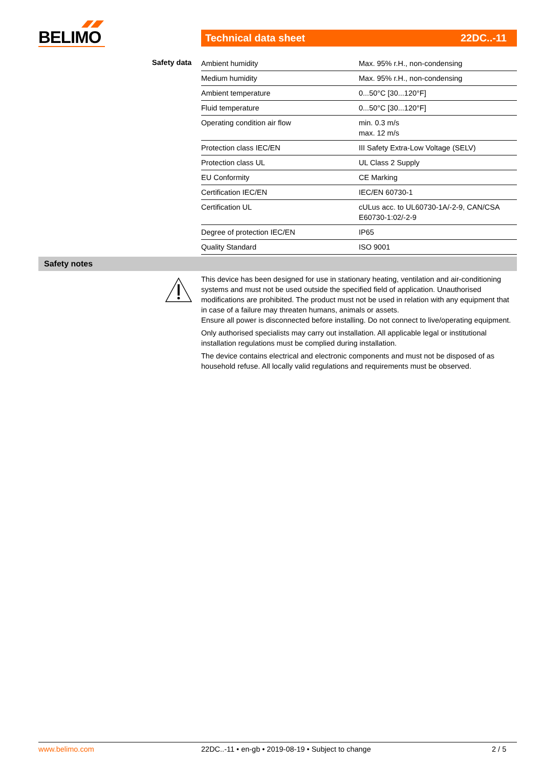BELIMO
Technical data sheet 22DC..-11
Safety data
| Ambient humidity | Max. 95% r.H., non-condensing |
| Medium humidity | Max. 95% r.H., non-condensing |
| Ambient temperature | 0...50°C [30...120°F] |
| Fluid temperature | 0...50°C [30...120°F] |
| Operating condition air flow | min. 0.3 m/s max. 12 m/s |
| Protection class IEC/EN | III Safety Extra-Low Voltage (SELV) |
| Protection class UL | UL Class 2 Supply |
| EU Conformity | CE Marking |
| Certification IEC/EN | IEC/EN 60730-1 |
| Certification UL | cULus acc. to UL60730-1A/-2-9, CAN/CSA E60730-1:02/-2-9 |
| Degree of protection IEC/EN | IP65 |
| Quality Standard | ISO 9001 |
Safety notes
This device has been designed for use in stationary heating, ventilation and air-conditioning systems and must not be used outside the specified field of application. Unauthorised modifications are prohibited. The product must not be used in relation with any equipment that in case of a failure may threaten humans, animals or assets.
Ensure all power is disconnected before installing. Do not connect to live/operating equipment.
Only authorised specialists may carry out installation. All applicable legal or institutional installation regulations must be complied during installation.
The device contains electrical and electronic components and must not be disposed of as household refuse. All locally valid regulations and requirements must be observed.
www.belimo.com 22DC..-11 • en-gb • 2019-08-19 • Subject to change 2 / 5